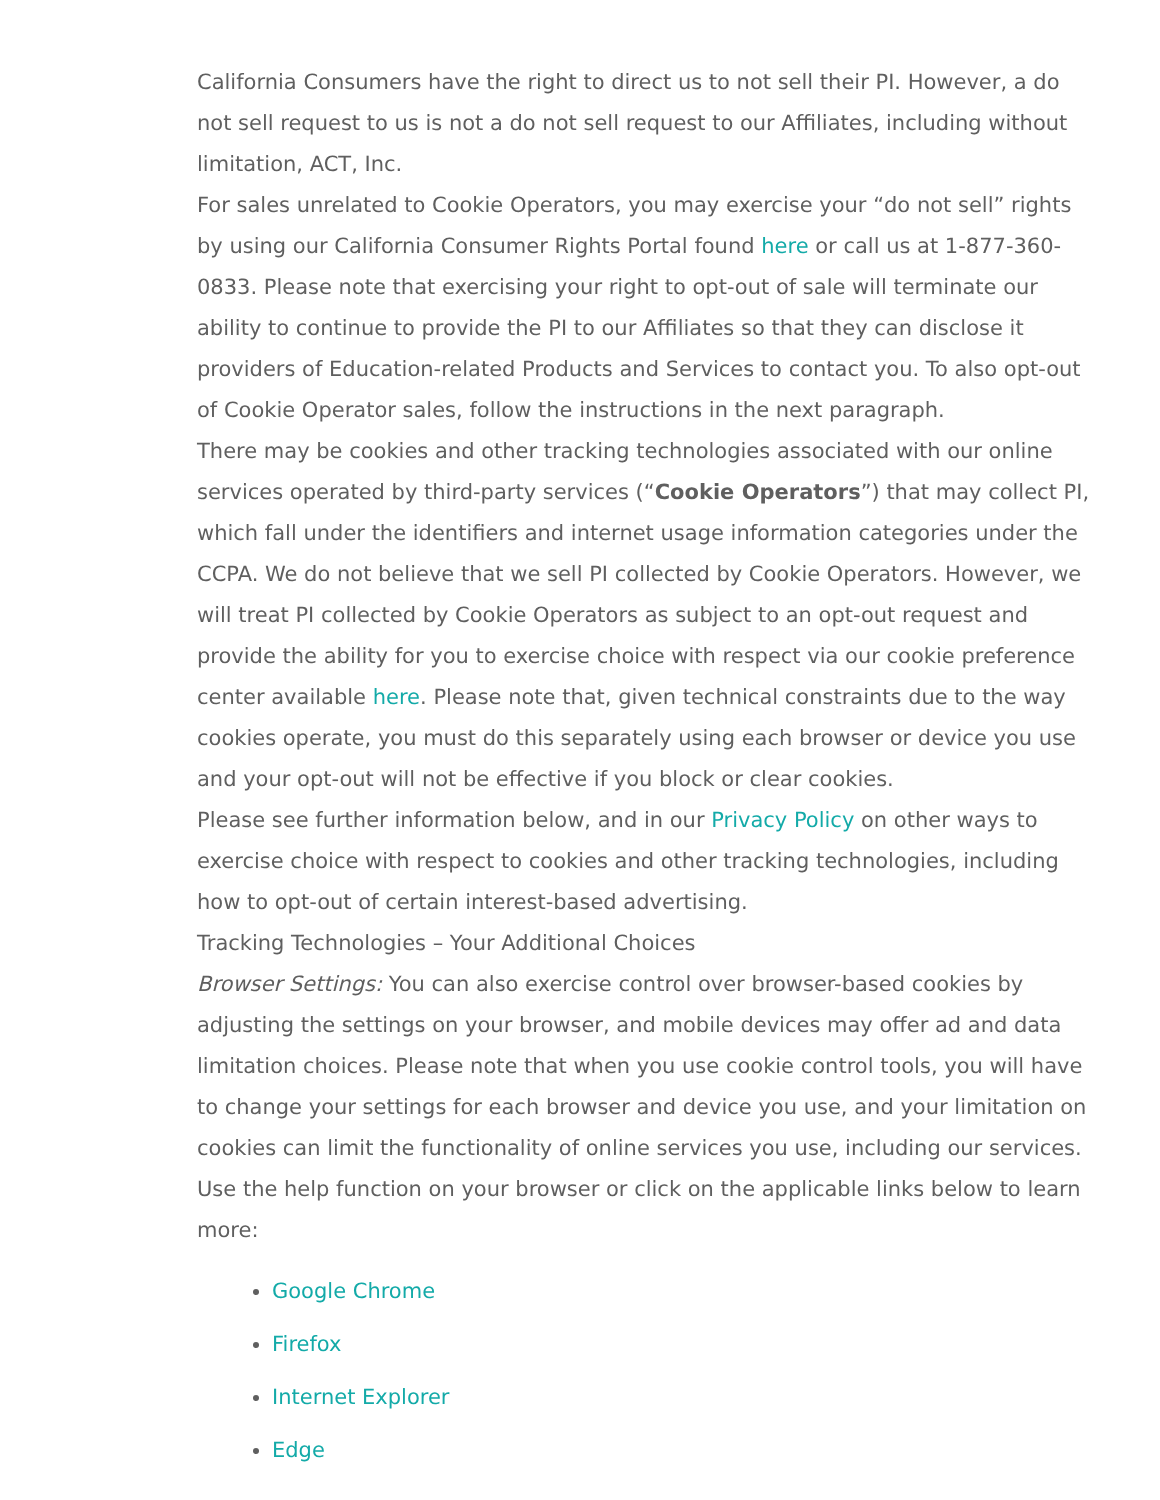California Consumers have the right to direct us to not sell their PI. However, a do not sell request to us is not a do not sell request to our Affiliates, including without limitation, ACT, Inc.
For sales unrelated to Cookie Operators, you may exercise your “do not sell” rights by using our California Consumer Rights Portal found here or call us at 1-877-360-0833. Please note that exercising your right to opt-out of sale will terminate our ability to continue to provide the PI to our Affiliates so that they can disclose it providers of Education-related Products and Services to contact you. To also opt-out of Cookie Operator sales, follow the instructions in the next paragraph.
There may be cookies and other tracking technologies associated with our online services operated by third-party services (“Cookie Operators”) that may collect PI, which fall under the identifiers and internet usage information categories under the CCPA. We do not believe that we sell PI collected by Cookie Operators. However, we will treat PI collected by Cookie Operators as subject to an opt-out request and provide the ability for you to exercise choice with respect via our cookie preference center available here. Please note that, given technical constraints due to the way cookies operate, you must do this separately using each browser or device you use and your opt-out will not be effective if you block or clear cookies.
Please see further information below, and in our Privacy Policy on other ways to exercise choice with respect to cookies and other tracking technologies, including how to opt-out of certain interest-based advertising.
Tracking Technologies – Your Additional Choices
Browser Settings: You can also exercise control over browser-based cookies by adjusting the settings on your browser, and mobile devices may offer ad and data limitation choices. Please note that when you use cookie control tools, you will have to change your settings for each browser and device you use, and your limitation on cookies can limit the functionality of online services you use, including our services. Use the help function on your browser or click on the applicable links below to learn more:
Google Chrome
Firefox
Internet Explorer
Edge